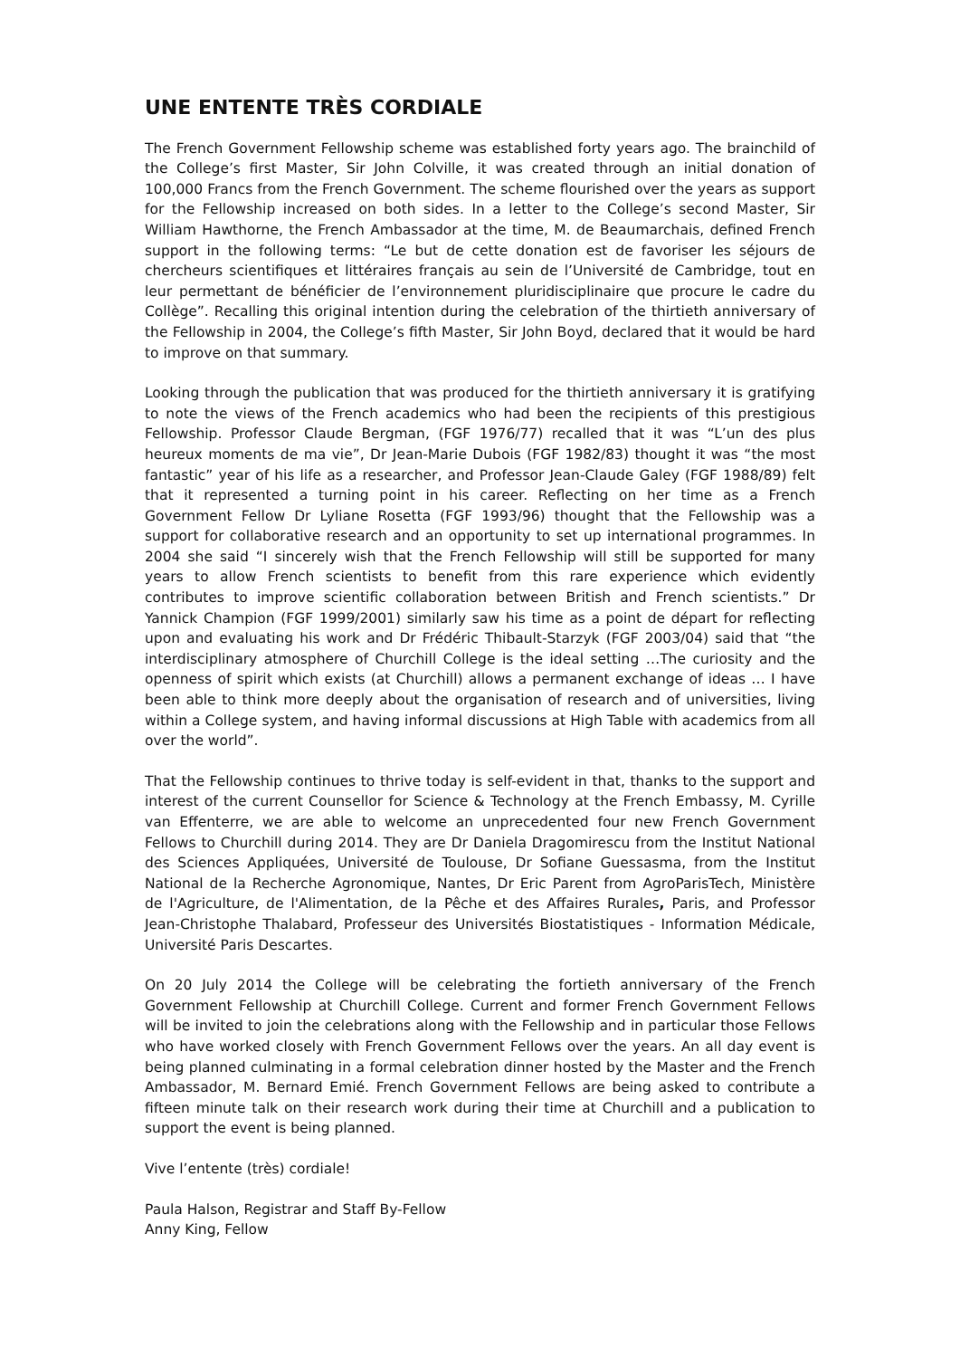UNE ENTENTE TRÈS CORDIALE
The French Government Fellowship scheme was established forty years ago. The brainchild of the College’s first Master, Sir John Colville, it was created through an initial donation of 100,000 Francs from the French Government. The scheme flourished over the years as support for the Fellowship increased on both sides. In a letter to the College’s second Master, Sir William Hawthorne, the French Ambassador at the time, M. de Beaumarchais, defined French support in the following terms: “Le but de cette donation est de favoriser les séjours de chercheurs scientifiques et littéraires français au sein de l’Université de Cambridge, tout en leur permettant de bénéficier de l’environnement pluridisciplinaire que procure le cadre du Collège”. Recalling this original intention during the celebration of the thirtieth anniversary of the Fellowship in 2004, the College’s fifth Master, Sir John Boyd, declared that it would be hard to improve on that summary.
Looking through the publication that was produced for the thirtieth anniversary it is gratifying to note the views of the French academics who had been the recipients of this prestigious Fellowship. Professor Claude Bergman, (FGF 1976/77) recalled that it was “L’un des plus heureux moments de ma vie”, Dr Jean-Marie Dubois (FGF 1982/83) thought it was “the most fantastic” year of his life as a researcher, and Professor Jean-Claude Galey (FGF 1988/89) felt that it represented a turning point in his career. Reflecting on her time as a French Government Fellow Dr Lyliane Rosetta (FGF 1993/96) thought that the Fellowship was a support for collaborative research and an opportunity to set up international programmes. In 2004 she said “I sincerely wish that the French Fellowship will still be supported for many years to allow French scientists to benefit from this rare experience which evidently contributes to improve scientific collaboration between British and French scientists.” Dr Yannick Champion (FGF 1999/2001) similarly saw his time as a point de départ for reflecting upon and evaluating his work and Dr Frédéric Thibault-Starzyk (FGF 2003/04) said that “the interdisciplinary atmosphere of Churchill College is the ideal setting …The curiosity and the openness of spirit which exists (at Churchill) allows a permanent exchange of ideas … I have been able to think more deeply about the organisation of research and of universities, living within a College system, and having informal discussions at High Table with academics from all over the world”.
That the Fellowship continues to thrive today is self-evident in that, thanks to the support and interest of the current Counsellor for Science & Technology at the French Embassy, M. Cyrille van Effenterre, we are able to welcome an unprecedented four new French Government Fellows to Churchill during 2014. They are Dr Daniela Dragomirescu from the Institut National des Sciences Appliquées, Université de Toulouse, Dr Sofiane Guessasma, from the Institut National de la Recherche Agronomique, Nantes, Dr Eric Parent from AgroParisTech, Ministère de l'Agriculture, de l'Alimentation, de la Pêche et des Affaires Rurales, Paris, and Professor Jean-Christophe Thalabard, Professeur des Universités Biostatistiques - Information Médicale, Université Paris Descartes.
On 20 July 2014 the College will be celebrating the fortieth anniversary of the French Government Fellowship at Churchill College. Current and former French Government Fellows will be invited to join the celebrations along with the Fellowship and in particular those Fellows who have worked closely with French Government Fellows over the years. An all day event is being planned culminating in a formal celebration dinner hosted by the Master and the French Ambassador, M. Bernard Emié. French Government Fellows are being asked to contribute a fifteen minute talk on their research work during their time at Churchill and a publication to support the event is being planned.
Vive l’entente (très) cordiale!
Paula Halson, Registrar and Staff By-Fellow
Anny King, Fellow